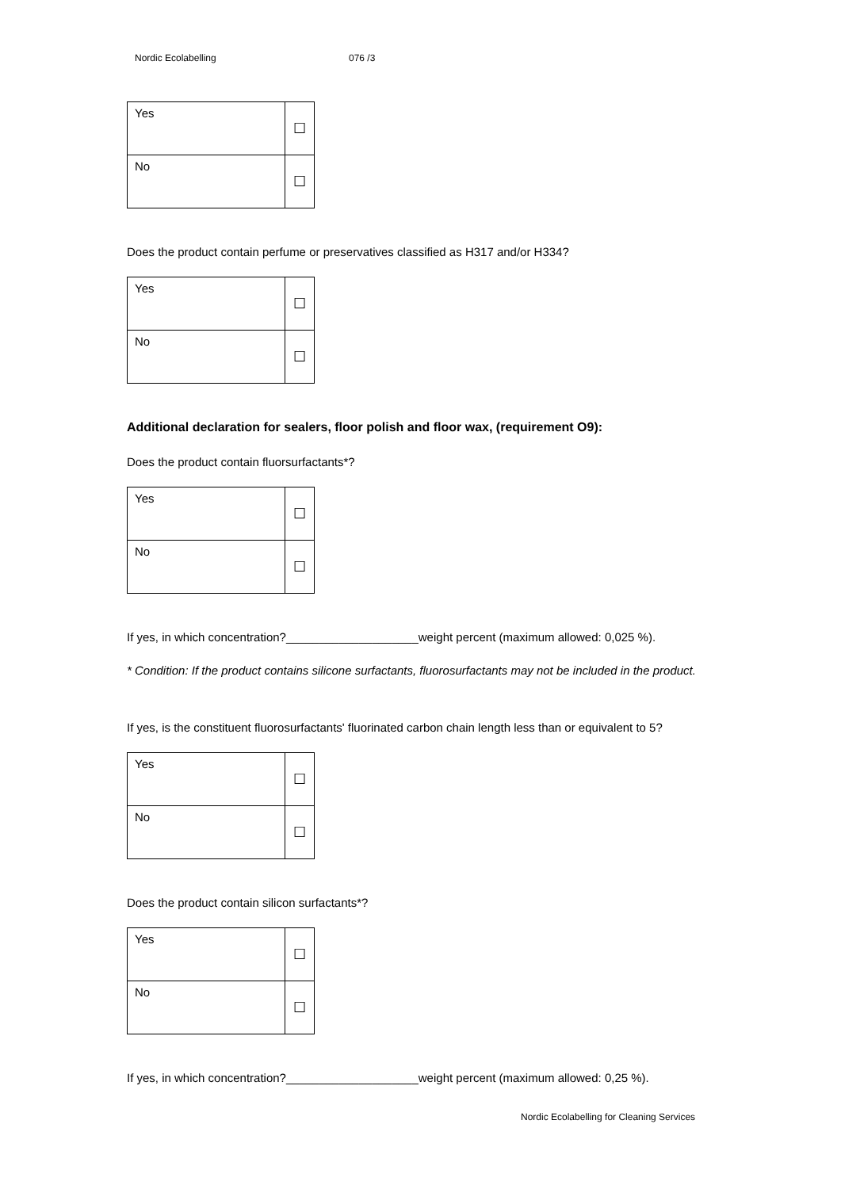Nordic Ecolabelling 076 /3
| Yes | ☐ |
| No | ☐ |
Does the product contain perfume or preservatives classified as H317 and/or H334?
| Yes | ☐ |
| No | ☐ |
Additional declaration for sealers, floor polish and floor wax, (requirement O9):
Does the product contain fluorsurfactants*?
| Yes | ☐ |
| No | ☐ |
If yes, in which concentration?____________________weight percent (maximum allowed: 0,025 %).
* Condition: If the product contains silicone surfactants, fluorosurfactants may not be included in the product.
If yes, is the constituent fluorosurfactants' fluorinated carbon chain length less than or equivalent to 5?
| Yes | ☐ |
| No | ☐ |
Does the product contain silicon surfactants*?
| Yes | ☐ |
| No | ☐ |
If yes, in which concentration?____________________weight percent (maximum allowed: 0,25 %).
Nordic Ecolabelling for Cleaning Services